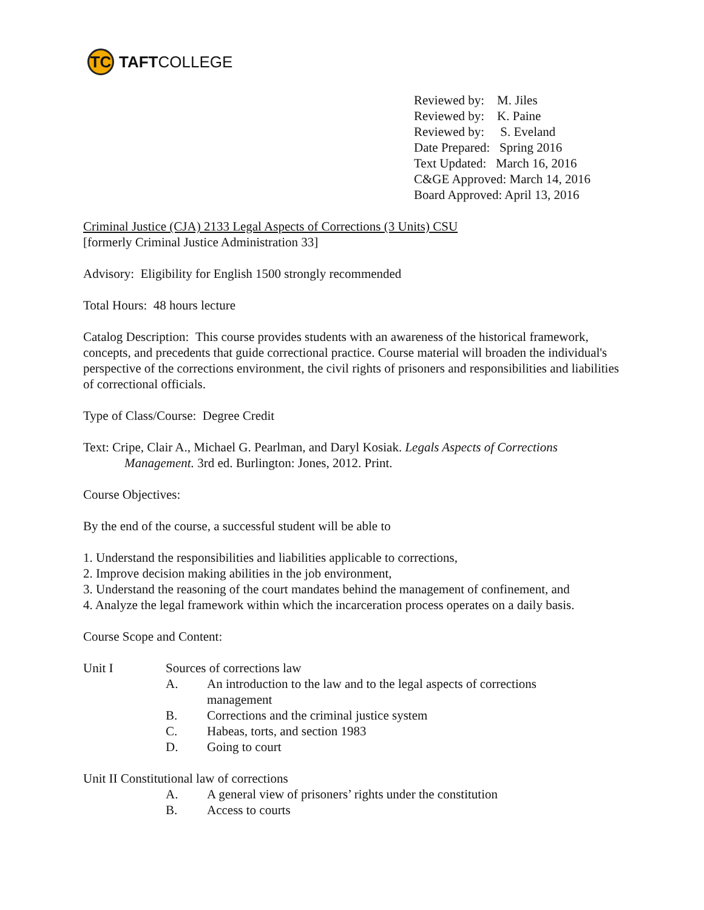TC
TAFT COLLEGE
Reviewed by: M. Jiles
Reviewed by: K. Paine
Reviewed by: S. Eveland
Date Prepared: Spring 2016
Text Updated: March 16, 2016
C&GE Approved: March 14, 2016
Board Approved: April 13, 2016
Criminal Justice (CJA) 2133 Legal Aspects of Corrections (3 Units) CSU
[formerly Criminal Justice Administration 33]
Advisory: Eligibility for English 1500 strongly recommended
Total Hours: 48 hours lecture
Catalog Description: This course provides students with an awareness of the historical framework, concepts, and precedents that guide correctional practice. Course material will broaden the individual's perspective of the corrections environment, the civil rights of prisoners and responsibilities and liabilities of correctional officials.
Type of Class/Course: Degree Credit
Text: Cripe, Clair A., Michael G. Pearlman, and Daryl Kosiak. Legals Aspects of Corrections
Management. 3rd ed. Burlington: Jones, 2012. Print.
Course Objectives:
By the end of the course, a successful student will be able to
1. Understand the responsibilities and liabilities applicable to corrections,
2. Improve decision making abilities in the job environment,
3. Understand the reasoning of the court mandates behind the management of confinement, and
4. Analyze the legal framework within which the incarceration process operates on a daily basis.
Course Scope and Content:
Unit I Sources of corrections law
A. An introduction to the law and to the legal aspects of corrections
management
B. Corrections and the criminal justice system
C. Habeas, torts, and section 1983
D. Going to court
Unit II Constitutional law of corrections
A. A general view of prisoners’ rights under the constitution
B. Access to courts